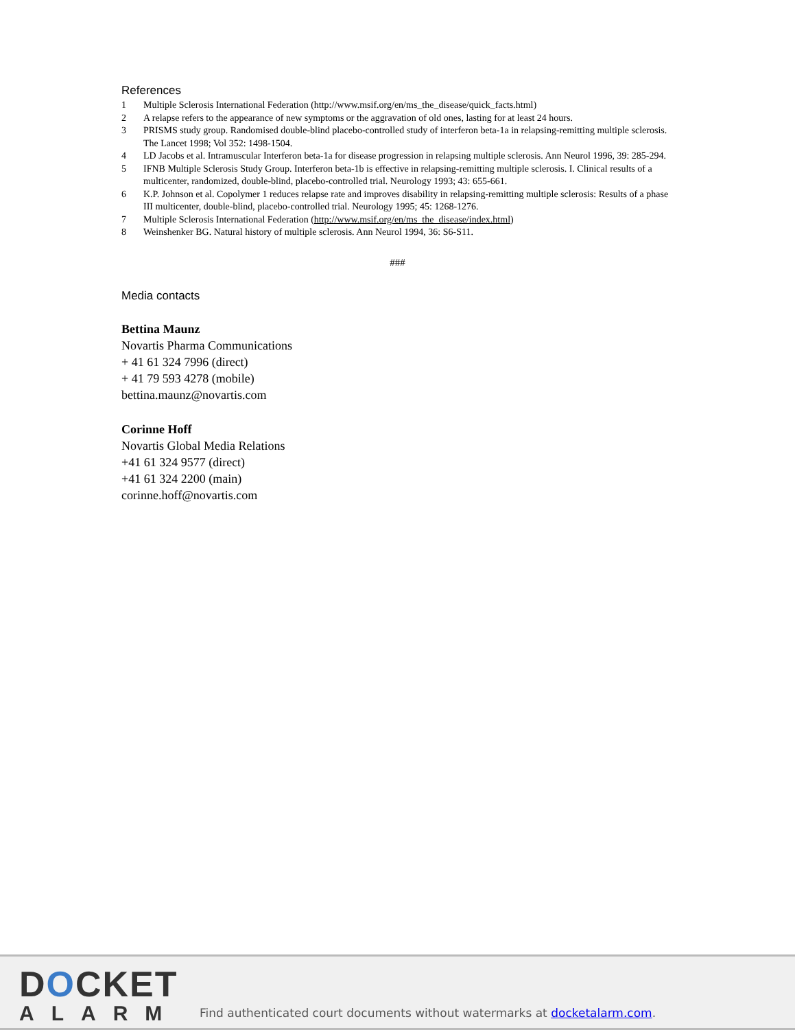References
1 Multiple Sclerosis International Federation (http://www.msif.org/en/ms_the_disease/quick_facts.html)
2 A relapse refers to the appearance of new symptoms or the aggravation of old ones, lasting for at least 24 hours.
3 PRISMS study group. Randomised double-blind placebo-controlled study of interferon beta-1a in relapsing-remitting multiple sclerosis. The Lancet 1998; Vol 352: 1498-1504.
4 LD Jacobs et al. Intramuscular Interferon beta-1a for disease progression in relapsing multiple sclerosis. Ann Neurol 1996, 39: 285-294.
5 IFNB Multiple Sclerosis Study Group. Interferon beta-1b is effective in relapsing-remitting multiple sclerosis. I. Clinical results of a multicenter, randomized, double-blind, placebo-controlled trial. Neurology 1993; 43: 655-661.
6 K.P. Johnson et al. Copolymer 1 reduces relapse rate and improves disability in relapsing-remitting multiple sclerosis: Results of a phase III multicenter, double-blind, placebo-controlled trial. Neurology 1995; 45: 1268-1276.
7 Multiple Sclerosis International Federation (http://www.msif.org/en/ms_the_disease/index.html)
8 Weinshenker BG. Natural history of multiple sclerosis. Ann Neurol 1994, 36: S6-S11.
###
Media contacts
Bettina Maunz
Novartis Pharma Communications
+ 41 61 324 7996 (direct)
+ 41 79 593 4278 (mobile)
bettina.maunz@novartis.com
Corinne Hoff
Novartis Global Media Relations
+41 61 324 9577 (direct)
+41 61 324 2200 (main)
corinne.hoff@novartis.com
DOCKET
ALARM
Find authenticated court documents without watermarks at docketalarm.com.